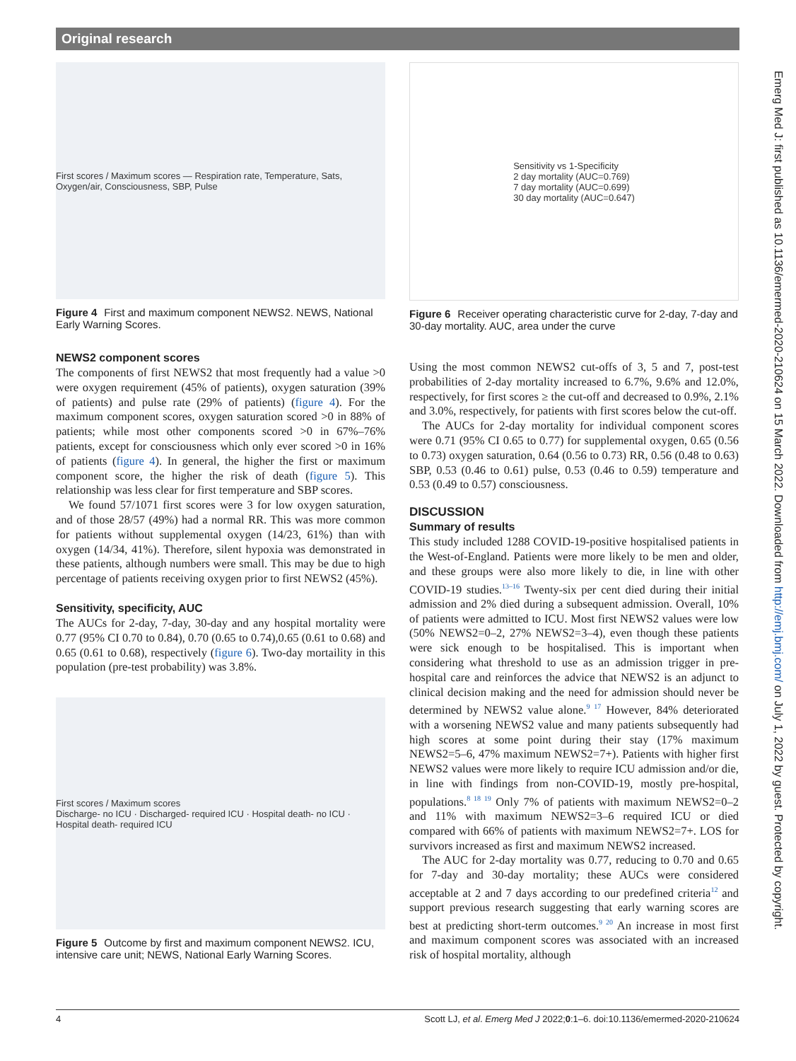Original research
First scores / Maximum scores — Respiration rate, Temperature, Sats, Oxygen/air, Consciousness, SBP, Pulse
Figure 4 First and maximum component NEWS2. NEWS, National Early Warning Scores.
NEWS2 component scores
The components of first NEWS2 that most frequently had a value >0 were oxygen requirement (45% of patients), oxygen saturation (39% of patients) and pulse rate (29% of patients) (figure 4). For the maximum component scores, oxygen saturation scored >0 in 88% of patients; while most other components scored >0 in 67%–76% patients, except for consciousness which only ever scored >0 in 16% of patients (figure 4). In general, the higher the first or maximum component score, the higher the risk of death (figure 5). This relationship was less clear for first temperature and SBP scores.
We found 57/1071 first scores were 3 for low oxygen saturation, and of those 28/57 (49%) had a normal RR. This was more common for patients without supplemental oxygen (14/23, 61%) than with oxygen (14/34, 41%). Therefore, silent hypoxia was demonstrated in these patients, although numbers were small. This may be due to high percentage of patients receiving oxygen prior to first NEWS2 (45%).
Sensitivity, specificity, AUC
The AUCs for 2-day, 7-day, 30-day and any hospital mortality were 0.77 (95% CI 0.70 to 0.84), 0.70 (0.65 to 0.74),0.65 (0.61 to 0.68) and 0.65 (0.61 to 0.68), respectively (figure 6). Two-day mortaility in this population (pre-test probability) was 3.8%.
First scores / Maximum scores
Discharge- no ICU · Discharged- required ICU · Hospital death- no ICU · Hospital death- required ICU
Figure 5 Outcome by first and maximum component NEWS2. ICU, intensive care unit; NEWS, National Early Warning Scores.
Sensitivity vs 1-Specificity
2 day mortality (AUC=0.769)
7 day mortality (AUC=0.699)
30 day mortality (AUC=0.647)
Figure 6 Receiver operating characteristic curve for 2-day, 7-day and 30-day mortality. AUC, area under the curve
Using the most common NEWS2 cut-offs of 3, 5 and 7, post-test probabilities of 2-day mortality increased to 6.7%, 9.6% and 12.0%, respectively, for first scores ≥ the cut-off and decreased to 0.9%, 2.1% and 3.0%, respectively, for patients with first scores below the cut-off.
The AUCs for 2-day mortality for individual component scores were 0.71 (95% CI 0.65 to 0.77) for supplemental oxygen, 0.65 (0.56 to 0.73) oxygen saturation, 0.64 (0.56 to 0.73) RR, 0.56 (0.48 to 0.63) SBP, 0.53 (0.46 to 0.61) pulse, 0.53 (0.46 to 0.59) temperature and 0.53 (0.49 to 0.57) consciousness.
DISCUSSION
Summary of results
This study included 1288 COVID-19-positive hospitalised patients in the West-of-England. Patients were more likely to be men and older, and these groups were also more likely to die, in line with other COVID-19 studies.<sup>13–16</sup> Twenty-six per cent died during their initial admission and 2% died during a subsequent admission. Overall, 10% of patients were admitted to ICU. Most first NEWS2 values were low (50% NEWS2=0–2, 27% NEWS2=3–4), even though these patients were sick enough to be hospitalised. This is important when considering what threshold to use as an admission trigger in pre-hospital care and reinforces the advice that NEWS2 is an adjunct to clinical decision making and the need for admission should never be determined by NEWS2 value alone.<sup>9 17</sup> However, 84% deteriorated with a worsening NEWS2 value and many patients subsequently had high scores at some point during their stay (17% maximum NEWS2=5–6, 47% maximum NEWS2=7+). Patients with higher first NEWS2 values were more likely to require ICU admission and/or die, in line with findings from non-COVID-19, mostly pre-hospital, populations.<sup>8 18 19</sup> Only 7% of patients with maximum NEWS2=0–2 and 11% with maximum NEWS2=3–6 required ICU or died compared with 66% of patients with maximum NEWS2=7+. LOS for survivors increased as first and maximum NEWS2 increased.
The AUC for 2-day mortality was 0.77, reducing to 0.70 and 0.65 for 7-day and 30-day mortality; these AUCs were considered acceptable at 2 and 7 days according to our predefined criteria<sup>12</sup> and support previous research suggesting that early warning scores are best at predicting short-term outcomes.<sup>9 20</sup> An increase in most first and maximum component scores was associated with an increased risk of hospital mortality, although
Emerg Med J: first published as 10.1136/emermed-2020-210624 on 15 March 2022. Downloaded from http://emj.bmj.com/ on July 1, 2022 by guest. Protected by copyright.
4 Scott LJ, et al. Emerg Med J 2022;0:1–6. doi:10.1136/emermed-2020-210624